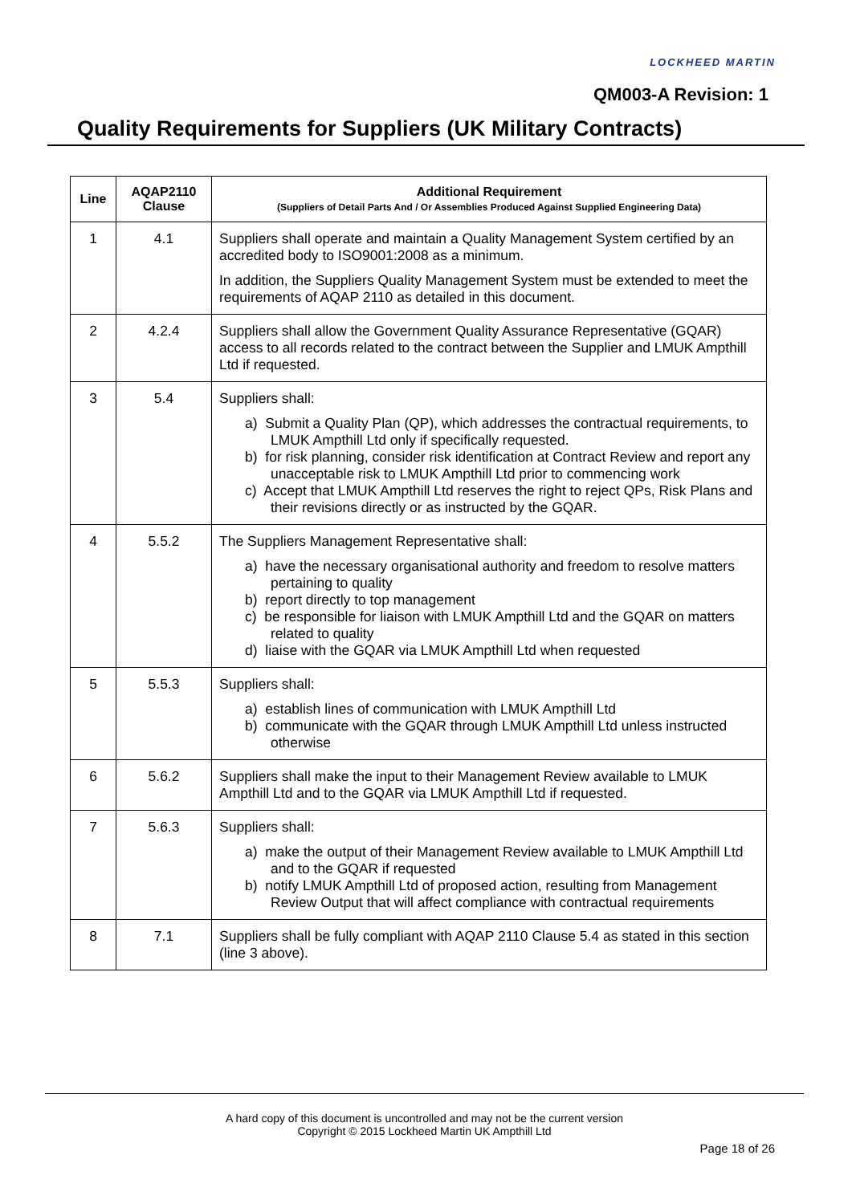LOCKHEED MARTIN
QM003-A Revision: 1
Quality Requirements for Suppliers (UK Military Contracts)
| Line | AQAP2110 Clause | Additional Requirement (Suppliers of Detail Parts And / Or Assemblies Produced Against Supplied Engineering Data) |
| --- | --- | --- |
| 1 | 4.1 | Suppliers shall operate and maintain a Quality Management System certified by an accredited body to ISO9001:2008 as a minimum. In addition, the Suppliers Quality Management System must be extended to meet the requirements of AQAP 2110 as detailed in this document. |
| 2 | 4.2.4 | Suppliers shall allow the Government Quality Assurance Representative (GQAR) access to all records related to the contract between the Supplier and LMUK Ampthill Ltd if requested. |
| 3 | 5.4 | Suppliers shall: a) Submit a Quality Plan (QP), which addresses the contractual requirements, to LMUK Ampthill Ltd only if specifically requested. b) for risk planning, consider risk identification at Contract Review and report any unacceptable risk to LMUK Ampthill Ltd prior to commencing work c) Accept that LMUK Ampthill Ltd reserves the right to reject QPs, Risk Plans and their revisions directly or as instructed by the GQAR. |
| 4 | 5.5.2 | The Suppliers Management Representative shall: a) have the necessary organisational authority and freedom to resolve matters pertaining to quality b) report directly to top management c) be responsible for liaison with LMUK Ampthill Ltd and the GQAR on matters related to quality d) liaise with the GQAR via LMUK Ampthill Ltd when requested |
| 5 | 5.5.3 | Suppliers shall: a) establish lines of communication with LMUK Ampthill Ltd b) communicate with the GQAR through LMUK Ampthill Ltd unless instructed otherwise |
| 6 | 5.6.2 | Suppliers shall make the input to their Management Review available to LMUK Ampthill Ltd and to the GQAR via LMUK Ampthill Ltd if requested. |
| 7 | 5.6.3 | Suppliers shall: a) make the output of their Management Review available to LMUK Ampthill Ltd and to the GQAR if requested b) notify LMUK Ampthill Ltd of proposed action, resulting from Management Review Output that will affect compliance with contractual requirements |
| 8 | 7.1 | Suppliers shall be fully compliant with AQAP 2110 Clause 5.4 as stated in this section (line 3 above). |
A hard copy of this document is uncontrolled and may not be the current version
Copyright © 2015 Lockheed Martin UK Ampthill Ltd
Page 18 of 26